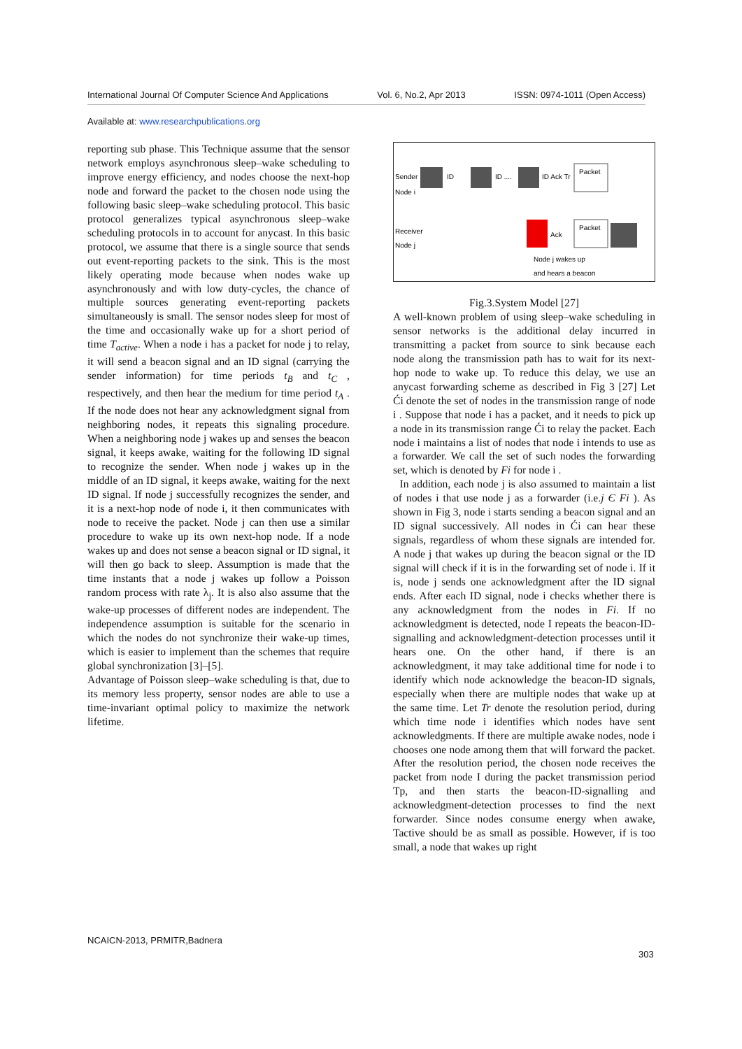International Journal Of Computer Science And Applications Vol. 6, No.2, Apr 2013 ISSN: 0974-1011 (Open Access)
Available at: www.researchpublications.org
reporting sub phase. This Technique assume that the sensor network employs asynchronous sleep–wake scheduling to improve energy efficiency, and nodes choose the next-hop node and forward the packet to the chosen node using the following basic sleep–wake scheduling protocol. This basic protocol generalizes typical asynchronous sleep–wake scheduling protocols in to account for anycast. In this basic protocol, we assume that there is a single source that sends out event-reporting packets to the sink. This is the most likely operating mode because when nodes wake up asynchronously and with low duty-cycles, the chance of multiple sources generating event-reporting packets simultaneously is small. The sensor nodes sleep for most of the time and occasionally wake up for a short period of time T<sub>active</sub>. When a node i has a packet for node j to relay, it will send a beacon signal and an ID signal (carrying the sender information) for time periods t<sub>B</sub> and t<sub>C</sub> , respectively, and then hear the medium for time period t<sub>A</sub> . If the node does not hear any acknowledgment signal from neighboring nodes, it repeats this signaling procedure. When a neighboring node j wakes up and senses the beacon signal, it keeps awake, waiting for the following ID signal to recognize the sender. When node j wakes up in the middle of an ID signal, it keeps awake, waiting for the next ID signal. If node j successfully recognizes the sender, and it is a next-hop node of node i, it then communicates with node to receive the packet. Node j can then use a similar procedure to wake up its own next-hop node. If a node wakes up and does not sense a beacon signal or ID signal, it will then go back to sleep. Assumption is made that the time instants that a node j wakes up follow a Poisson random process with rate λ<sub>j</sub>. It is also also assume that the wake-up processes of different nodes are independent. The independence assumption is suitable for the scenario in which the nodes do not synchronize their wake-up times, which is easier to implement than the schemes that require global synchronization [3]–[5].
Advantage of Poisson sleep–wake scheduling is that, due to its memory less property, sensor nodes are able to use a time-invariant optimal policy to maximize the network lifetime.
Sender
Node i
ID
ID ....
ID Ack Tr
Packet
Receiver
Node j
Ack
Packet
Node j wakes up
and hears a beacon
Fig.3.System Model [27]
A well-known problem of using sleep–wake scheduling in sensor networks is the additional delay incurred in transmitting a packet from source to sink because each node along the transmission path has to wait for its next-hop node to wake up. To reduce this delay, we use an anycast forwarding scheme as described in Fig 3 [27] Let Ći denote the set of nodes in the transmission range of node i . Suppose that node i has a packet, and it needs to pick up a node in its transmission range Ći to relay the packet. Each node i maintains a list of nodes that node i intends to use as a forwarder. We call the set of such nodes the forwarding set, which is denoted by Fi for node i .
In addition, each node j is also assumed to maintain a list of nodes i that use node j as a forwarder (i.e.j Є Fi ). As shown in Fig 3, node i starts sending a beacon signal and an ID signal successively. All nodes in Ći can hear these signals, regardless of whom these signals are intended for. A node j that wakes up during the beacon signal or the ID signal will check if it is in the forwarding set of node i. If it is, node j sends one acknowledgment after the ID signal ends. After each ID signal, node i checks whether there is any acknowledgment from the nodes in Fi. If no acknowledgment is detected, node I repeats the beacon-ID-signalling and acknowledgment-detection processes until it hears one. On the other hand, if there is an acknowledgment, it may take additional time for node i to identify which node acknowledge the beacon-ID signals, especially when there are multiple nodes that wake up at the same time. Let Tr denote the resolution period, during which time node i identifies which nodes have sent acknowledgments. If there are multiple awake nodes, node i chooses one node among them that will forward the packet. After the resolution period, the chosen node receives the packet from node I during the packet transmission period Tp, and then starts the beacon-ID-signalling and acknowledgment-detection processes to find the next forwarder. Since nodes consume energy when awake, Tactive should be as small as possible. However, if is too small, a node that wakes up right
NCAICN-2013, PRMITR,Badnera
303